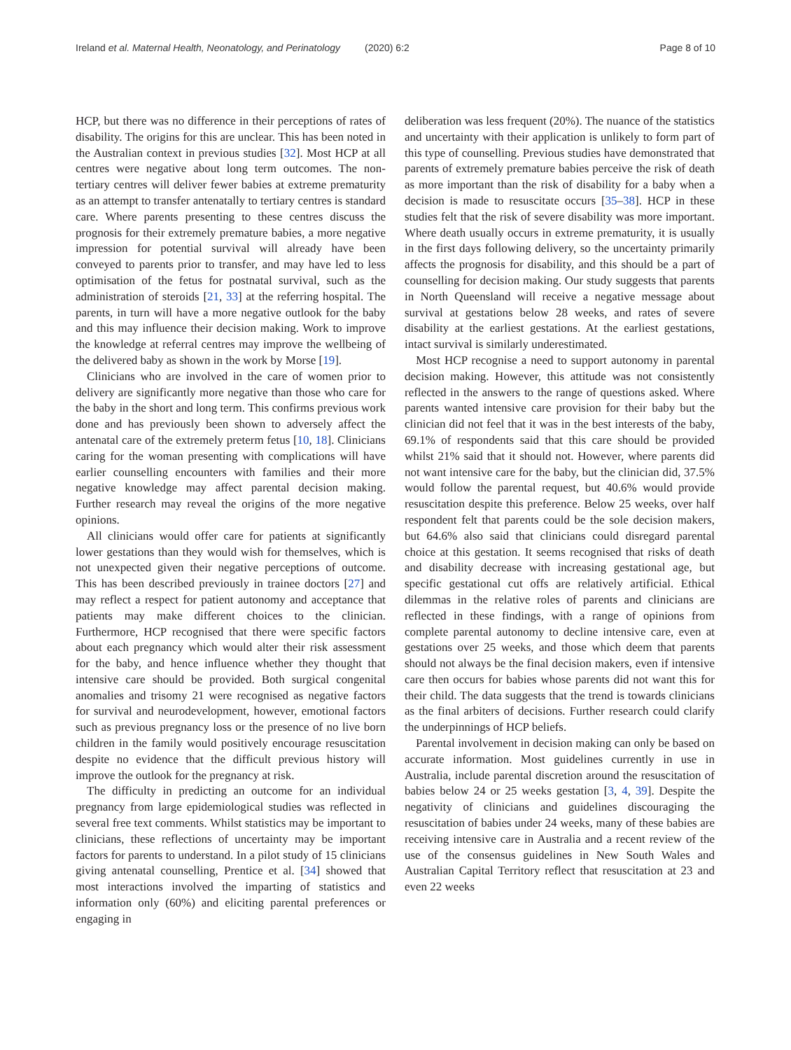Ireland et al. Maternal Health, Neonatology, and Perinatology (2020) 6:2 Page 8 of 10
HCP, but there was no difference in their perceptions of rates of disability. The origins for this are unclear. This has been noted in the Australian context in previous studies [32]. Most HCP at all centres were negative about long term outcomes. The non-tertiary centres will deliver fewer babies at extreme prematurity as an attempt to transfer antenatally to tertiary centres is standard care. Where parents presenting to these centres discuss the prognosis for their extremely premature babies, a more negative impression for potential survival will already have been conveyed to parents prior to transfer, and may have led to less optimisation of the fetus for postnatal survival, such as the administration of steroids [21, 33] at the referring hospital. The parents, in turn will have a more negative outlook for the baby and this may influence their decision making. Work to improve the knowledge at referral centres may improve the wellbeing of the delivered baby as shown in the work by Morse [19].
Clinicians who are involved in the care of women prior to delivery are significantly more negative than those who care for the baby in the short and long term. This confirms previous work done and has previously been shown to adversely affect the antenatal care of the extremely preterm fetus [10, 18]. Clinicians caring for the woman presenting with complications will have earlier counselling encounters with families and their more negative knowledge may affect parental decision making. Further research may reveal the origins of the more negative opinions.
All clinicians would offer care for patients at significantly lower gestations than they would wish for themselves, which is not unexpected given their negative perceptions of outcome. This has been described previously in trainee doctors [27] and may reflect a respect for patient autonomy and acceptance that patients may make different choices to the clinician. Furthermore, HCP recognised that there were specific factors about each pregnancy which would alter their risk assessment for the baby, and hence influence whether they thought that intensive care should be provided. Both surgical congenital anomalies and trisomy 21 were recognised as negative factors for survival and neurodevelopment, however, emotional factors such as previous pregnancy loss or the presence of no live born children in the family would positively encourage resuscitation despite no evidence that the difficult previous history will improve the outlook for the pregnancy at risk.
The difficulty in predicting an outcome for an individual pregnancy from large epidemiological studies was reflected in several free text comments. Whilst statistics may be important to clinicians, these reflections of uncertainty may be important factors for parents to understand. In a pilot study of 15 clinicians giving antenatal counselling, Prentice et al. [34] showed that most interactions involved the imparting of statistics and information only (60%) and eliciting parental preferences or engaging in
deliberation was less frequent (20%). The nuance of the statistics and uncertainty with their application is unlikely to form part of this type of counselling. Previous studies have demonstrated that parents of extremely premature babies perceive the risk of death as more important than the risk of disability for a baby when a decision is made to resuscitate occurs [35–38]. HCP in these studies felt that the risk of severe disability was more important. Where death usually occurs in extreme prematurity, it is usually in the first days following delivery, so the uncertainty primarily affects the prognosis for disability, and this should be a part of counselling for decision making. Our study suggests that parents in North Queensland will receive a negative message about survival at gestations below 28 weeks, and rates of severe disability at the earliest gestations. At the earliest gestations, intact survival is similarly underestimated.
Most HCP recognise a need to support autonomy in parental decision making. However, this attitude was not consistently reflected in the answers to the range of questions asked. Where parents wanted intensive care provision for their baby but the clinician did not feel that it was in the best interests of the baby, 69.1% of respondents said that this care should be provided whilst 21% said that it should not. However, where parents did not want intensive care for the baby, but the clinician did, 37.5% would follow the parental request, but 40.6% would provide resuscitation despite this preference. Below 25 weeks, over half respondent felt that parents could be the sole decision makers, but 64.6% also said that clinicians could disregard parental choice at this gestation. It seems recognised that risks of death and disability decrease with increasing gestational age, but specific gestational cut offs are relatively artificial. Ethical dilemmas in the relative roles of parents and clinicians are reflected in these findings, with a range of opinions from complete parental autonomy to decline intensive care, even at gestations over 25 weeks, and those which deem that parents should not always be the final decision makers, even if intensive care then occurs for babies whose parents did not want this for their child. The data suggests that the trend is towards clinicians as the final arbiters of decisions. Further research could clarify the underpinnings of HCP beliefs.
Parental involvement in decision making can only be based on accurate information. Most guidelines currently in use in Australia, include parental discretion around the resuscitation of babies below 24 or 25 weeks gestation [3, 4, 39]. Despite the negativity of clinicians and guidelines discouraging the resuscitation of babies under 24 weeks, many of these babies are receiving intensive care in Australia and a recent review of the use of the consensus guidelines in New South Wales and Australian Capital Territory reflect that resuscitation at 23 and even 22 weeks